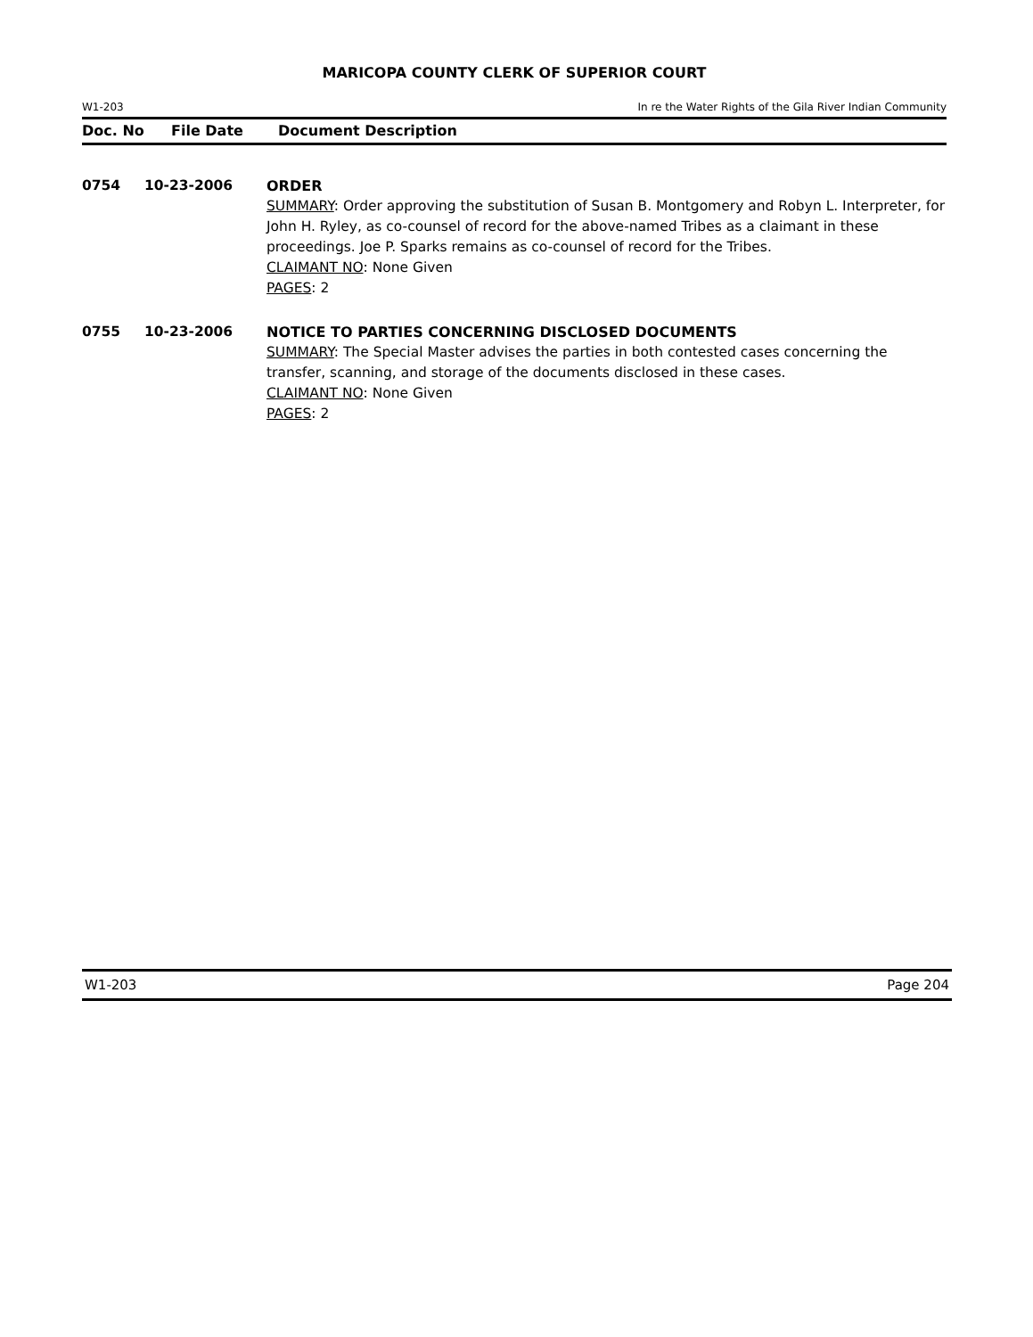MARICOPA COUNTY CLERK OF SUPERIOR COURT
W1-203 In re the Water Rights of the Gila River Indian Community
Doc. No File Date Document Description
0754 10-23-2006 ORDER
SUMMARY: Order approving the substitution of Susan B. Montgomery and Robyn L. Interpreter, for John H. Ryley, as co-counsel of record for the above-named Tribes as a claimant in these proceedings. Joe P. Sparks remains as co-counsel of record for the Tribes.
CLAIMANT NO: None Given
PAGES: 2
0755 10-23-2006 NOTICE TO PARTIES CONCERNING DISCLOSED DOCUMENTS
SUMMARY: The Special Master advises the parties in both contested cases concerning the transfer, scanning, and storage of the documents disclosed in these cases.
CLAIMANT NO: None Given
PAGES: 2
W1-203 Page 204